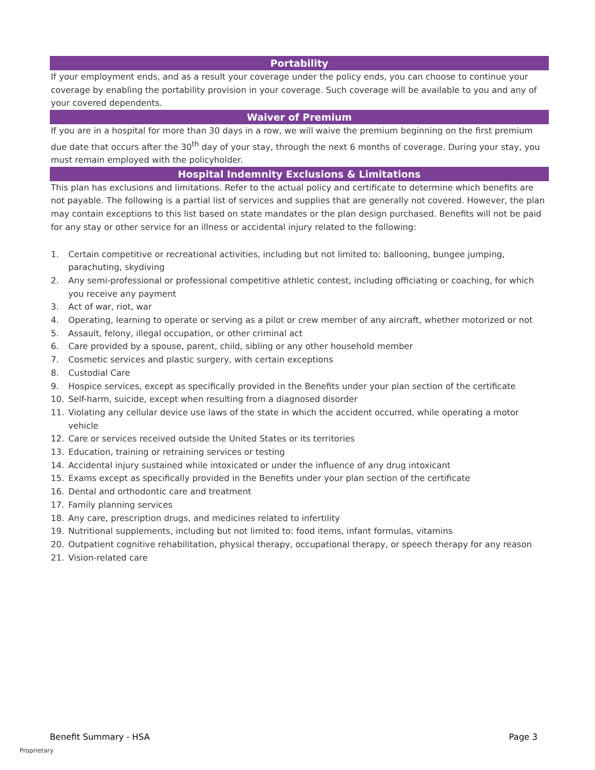Portability
If your employment ends, and as a result your coverage under the policy ends, you can choose to continue your coverage by enabling the portability provision in your coverage. Such coverage will be available to you and any of your covered dependents.
Waiver of Premium
If you are in a hospital for more than 30 days in a row, we will waive the premium beginning on the first premium due date that occurs after the 30<sup>th</sup> day of your stay, through the next 6 months of coverage. During your stay, you must remain employed with the policyholder.
Hospital Indemnity Exclusions & Limitations
This plan has exclusions and limitations. Refer to the actual policy and certificate to determine which benefits are not payable. The following is a partial list of services and supplies that are generally not covered. However, the plan may contain exceptions to this list based on state mandates or the plan design purchased. Benefits will not be paid for any stay or other service for an illness or accidental injury related to the following:
1. Certain competitive or recreational activities, including but not limited to: ballooning, bungee jumping, parachuting, skydiving
2. Any semi-professional or professional competitive athletic contest, including officiating or coaching, for which you receive any payment
3. Act of war, riot, war
4. Operating, learning to operate or serving as a pilot or crew member of any aircraft, whether motorized or not
5. Assault, felony, illegal occupation, or other criminal act
6. Care provided by a spouse, parent, child, sibling or any other household member
7. Cosmetic services and plastic surgery, with certain exceptions
8. Custodial Care
9. Hospice services, except as specifically provided in the Benefits under your plan section of the certificate
10. Self-harm, suicide, except when resulting from a diagnosed disorder
11. Violating any cellular device use laws of the state in which the accident occurred, while operating a motor vehicle
12. Care or services received outside the United States or its territories
13. Education, training or retraining services or testing
14. Accidental injury sustained while intoxicated or under the influence of any drug intoxicant
15. Exams except as specifically provided in the Benefits under your plan section of the certificate
16. Dental and orthodontic care and treatment
17. Family planning services
18. Any care, prescription drugs, and medicines related to infertility
19. Nutritional supplements, including but not limited to: food items, infant formulas, vitamins
20. Outpatient cognitive rehabilitation, physical therapy, occupational therapy, or speech therapy for any reason
21. Vision-related care
Benefit Summary - HSA Page 3
Proprietary